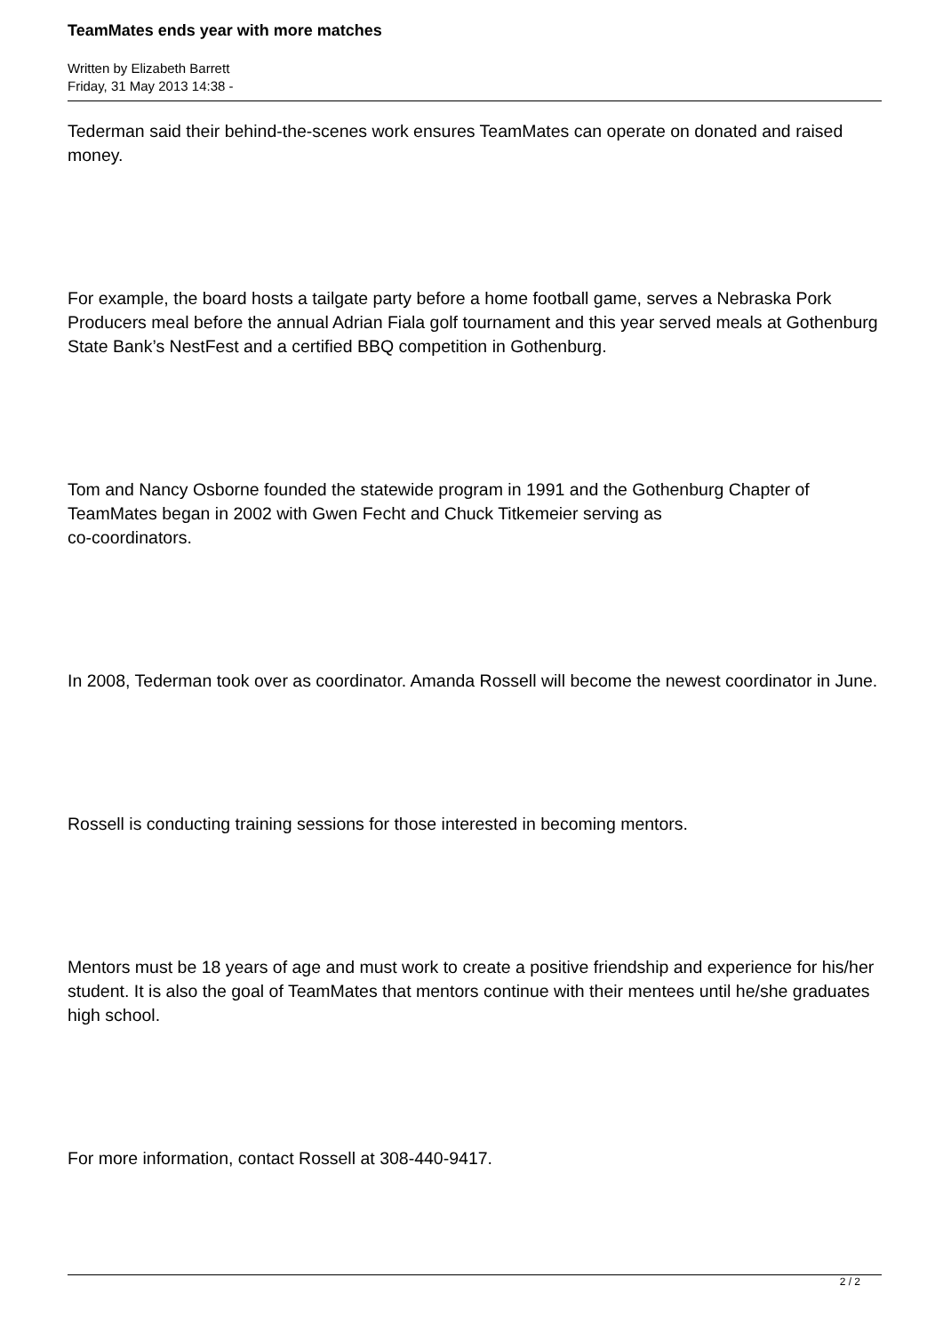TeamMates ends year with more matches
Written by Elizabeth Barrett
Friday, 31 May 2013 14:38 -
Tederman said their behind-the-scenes work ensures TeamMates can operate on donated and raised money.
For example, the board hosts a tailgate party before a home football game, serves a Nebraska Pork Producers meal before the annual Adrian Fiala golf tournament and this year served meals at Gothenburg State Bank’s NestFest and a certified BBQ competition in Gothenburg.
Tom and Nancy Osborne founded the statewide program in 1991 and the Gothenburg Chapter of TeamMates began in 2002 with Gwen Fecht and Chuck Titkemeier serving as
co-coordinators.
In 2008, Tederman took over as coordinator. Amanda Rossell will become the newest coordinator in June.
Rossell is conducting training sessions for those interested in becoming mentors.
Mentors must be 18 years of age and must work to create a positive friendship and experience for his/her student. It is also the goal of TeamMates that mentors continue with their mentees until he/she graduates high school.
For more information, contact Rossell at 308-440-9417.
2 / 2